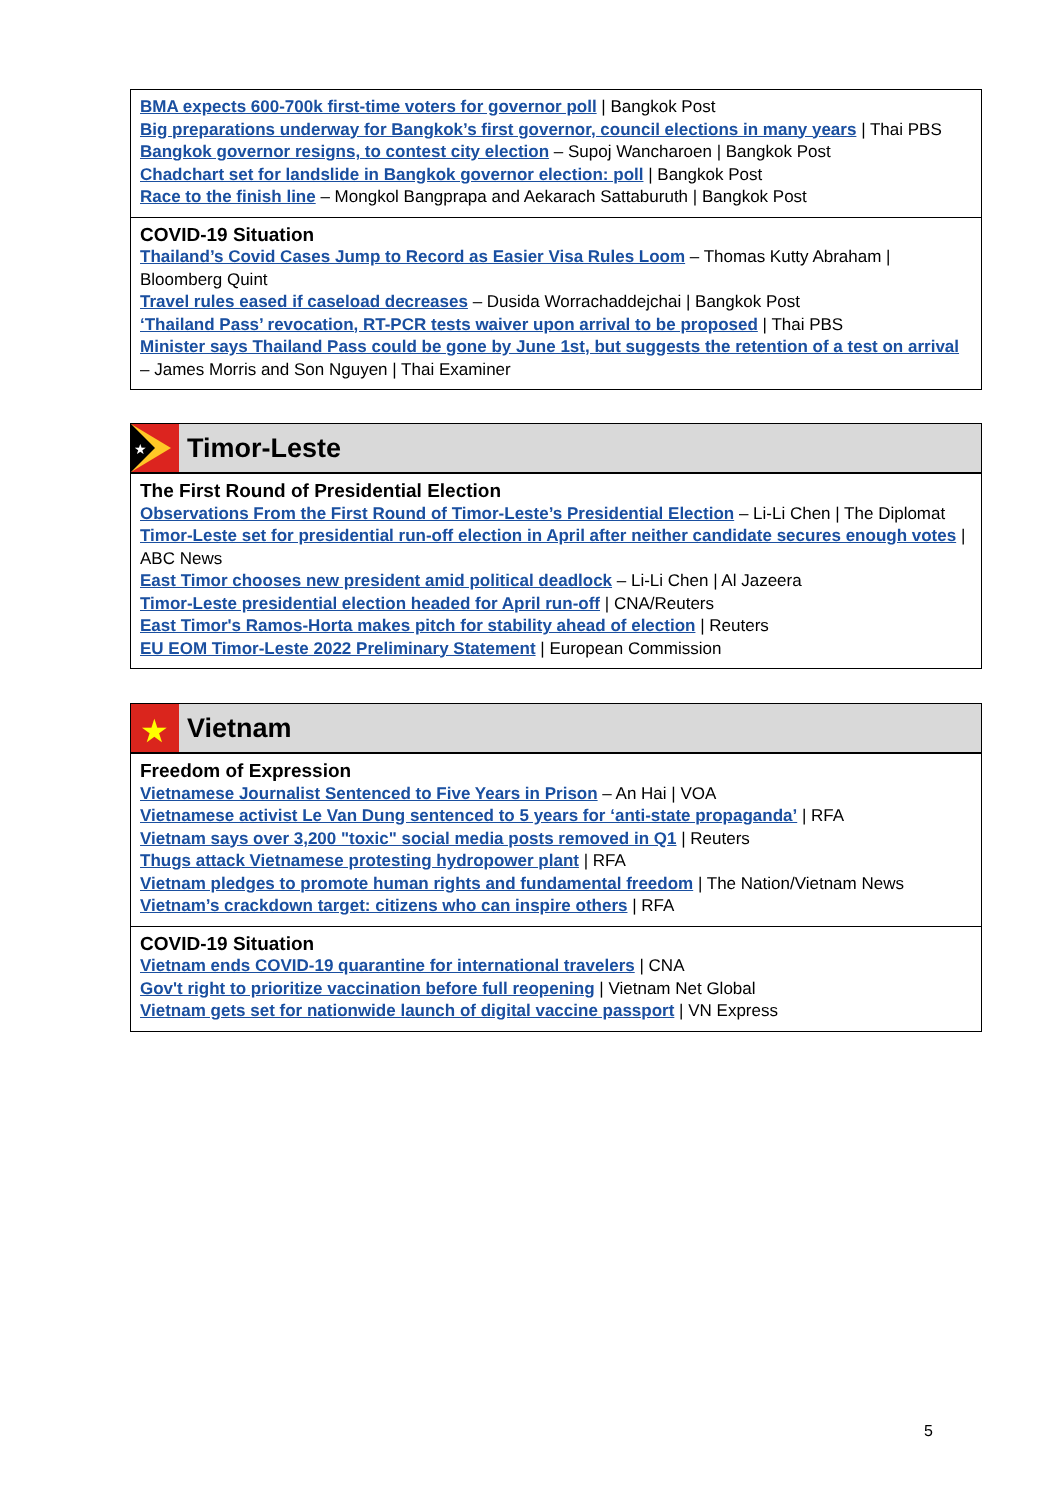BMA expects 600-700k first-time voters for governor poll | Bangkok Post
Big preparations underway for Bangkok’s first governor, council elections in many years | Thai PBS
Bangkok governor resigns, to contest city election – Supoj Wancharoen | Bangkok Post
Chadchart set for landslide in Bangkok governor election: poll | Bangkok Post
Race to the finish line – Mongkol Bangprapa and Aekarach Sattaburuth | Bangkok Post
COVID-19 Situation
Thailand’s Covid Cases Jump to Record as Easier Visa Rules Loom – Thomas Kutty Abraham | Bloomberg Quint
Travel rules eased if caseload decreases – Dusida Worrachaddejchai | Bangkok Post
‘Thailand Pass’ revocation, RT-PCR tests waiver upon arrival to be proposed | Thai PBS
Minister says Thailand Pass could be gone by June 1st, but suggests the retention of a test on arrival – James Morris and Son Nguyen | Thai Examiner
★
Timor-Leste
The First Round of Presidential Election
Observations From the First Round of Timor-Leste’s Presidential Election – Li-Li Chen | The Diplomat
Timor-Leste set for presidential run-off election in April after neither candidate secures enough votes | ABC News
East Timor chooses new president amid political deadlock – Li-Li Chen | Al Jazeera
Timor-Leste presidential election headed for April run-off | CNA/Reuters
East Timor's Ramos-Horta makes pitch for stability ahead of election | Reuters
EU EOM Timor-Leste 2022 Preliminary Statement | European Commission
★
Vietnam
Freedom of Expression
Vietnamese Journalist Sentenced to Five Years in Prison – An Hai | VOA
Vietnamese activist Le Van Dung sentenced to 5 years for ‘anti-state propaganda’ | RFA
Vietnam says over 3,200 "toxic" social media posts removed in Q1 | Reuters
Thugs attack Vietnamese protesting hydropower plant | RFA
Vietnam pledges to promote human rights and fundamental freedom | The Nation/Vietnam News
Vietnam’s crackdown target: citizens who can inspire others | RFA
COVID-19 Situation
Vietnam ends COVID-19 quarantine for international travelers | CNA
Gov't right to prioritize vaccination before full reopening | Vietnam Net Global
Vietnam gets set for nationwide launch of digital vaccine passport | VN Express
5